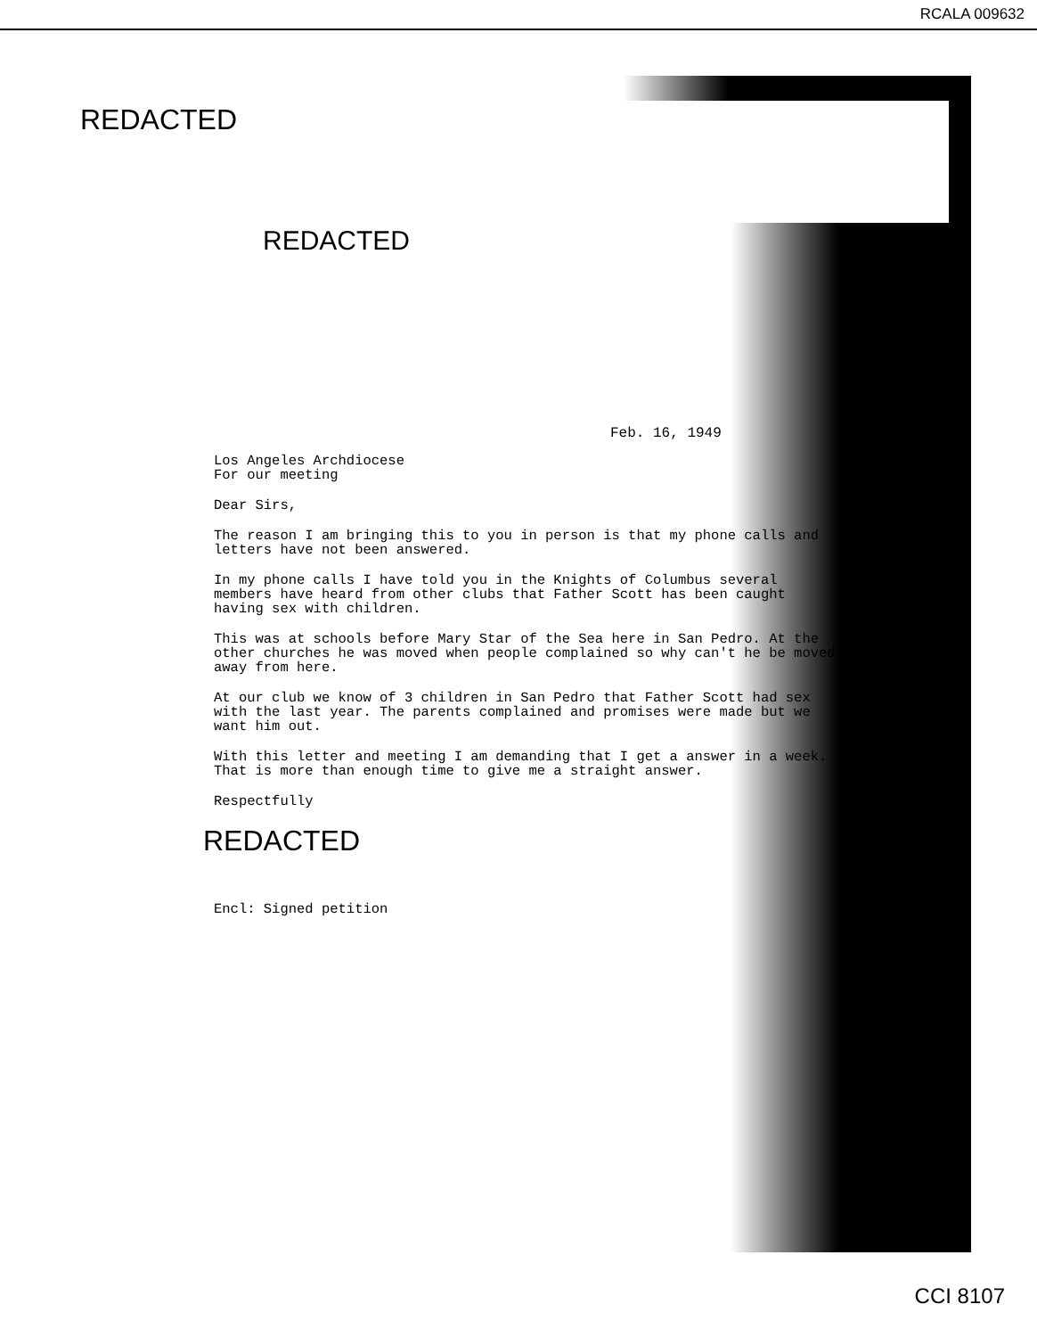RCALA 009632
REDACTED
REDACTED
Feb. 16, 1949
Los Angeles Archdiocese
For our meeting
Dear Sirs,
The reason I am bringing this to you in person is that my phone calls and letters have not been answered.
In my phone calls I have told you in the Knights of Columbus several members have heard from other clubs that Father Scott has been caught having sex with children.
This was at schools before Mary Star of the Sea here in San Pedro. At the other churches he was moved when people complained so why can't he be moved away from here.
At our club we know of 3 children in San Pedro that Father Scott had sex with the last year. The parents complained and promises were made but we want him out.
With this letter and meeting I am demanding that I get a answer in a week. That is more than enough time to give me a straight answer.
Respectfully
REDACTED
Encl: Signed petition
CCI 8107